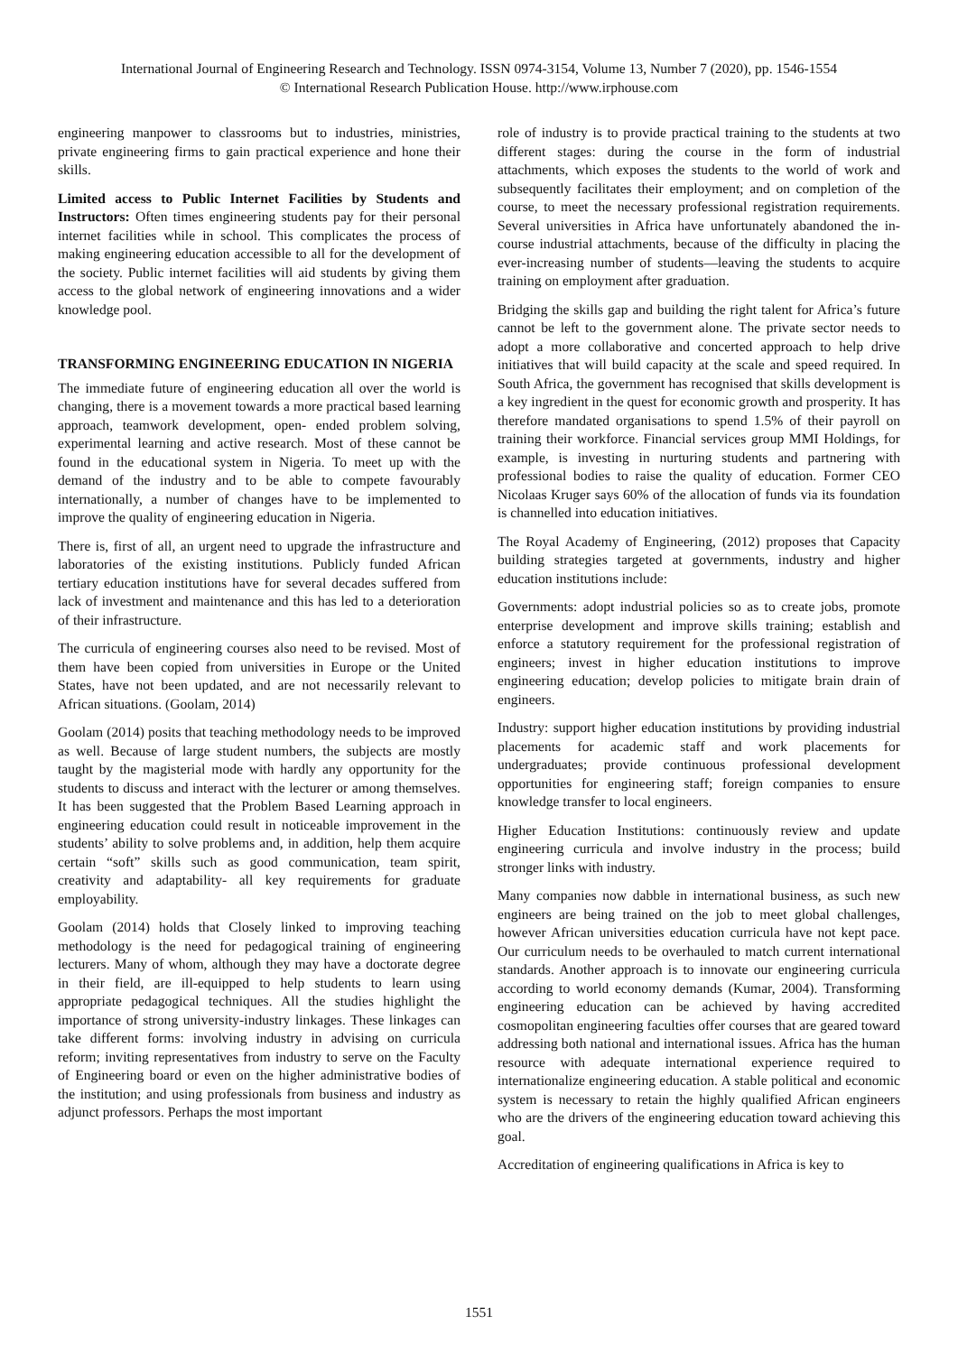International Journal of Engineering Research and Technology. ISSN 0974-3154, Volume 13, Number 7 (2020), pp. 1546-1554
© International Research Publication House. http://www.irphouse.com
engineering manpower to classrooms but to industries, ministries, private engineering firms to gain practical experience and hone their skills.
Limited access to Public Internet Facilities by Students and Instructors: Often times engineering students pay for their personal internet facilities while in school. This complicates the process of making engineering education accessible to all for the development of the society. Public internet facilities will aid students by giving them access to the global network of engineering innovations and a wider knowledge pool.
TRANSFORMING ENGINEERING EDUCATION IN NIGERIA
The immediate future of engineering education all over the world is changing, there is a movement towards a more practical based learning approach, teamwork development, open- ended problem solving, experimental learning and active research. Most of these cannot be found in the educational system in Nigeria. To meet up with the demand of the industry and to be able to compete favourably internationally, a number of changes have to be implemented to improve the quality of engineering education in Nigeria.
There is, first of all, an urgent need to upgrade the infrastructure and laboratories of the existing institutions. Publicly funded African tertiary education institutions have for several decades suffered from lack of investment and maintenance and this has led to a deterioration of their infrastructure.
The curricula of engineering courses also need to be revised. Most of them have been copied from universities in Europe or the United States, have not been updated, and are not necessarily relevant to African situations. (Goolam, 2014)
Goolam (2014) posits that teaching methodology needs to be improved as well. Because of large student numbers, the subjects are mostly taught by the magisterial mode with hardly any opportunity for the students to discuss and interact with the lecturer or among themselves. It has been suggested that the Problem Based Learning approach in engineering education could result in noticeable improvement in the students’ ability to solve problems and, in addition, help them acquire certain “soft” skills such as good communication, team spirit, creativity and adaptability- all key requirements for graduate employability.
Goolam (2014) holds that Closely linked to improving teaching methodology is the need for pedagogical training of engineering lecturers. Many of whom, although they may have a doctorate degree in their field, are ill-equipped to help students to learn using appropriate pedagogical techniques. All the studies highlight the importance of strong university-industry linkages. These linkages can take different forms: involving industry in advising on curricula reform; inviting representatives from industry to serve on the Faculty of Engineering board or even on the higher administrative bodies of the institution; and using professionals from business and industry as adjunct professors. Perhaps the most important
role of industry is to provide practical training to the students at two different stages: during the course in the form of industrial attachments, which exposes the students to the world of work and subsequently facilitates their employment; and on completion of the course, to meet the necessary professional registration requirements. Several universities in Africa have unfortunately abandoned the in-course industrial attachments, because of the difficulty in placing the ever-increasing number of students—leaving the students to acquire training on employment after graduation.
Bridging the skills gap and building the right talent for Africa’s future cannot be left to the government alone. The private sector needs to adopt a more collaborative and concerted approach to help drive initiatives that will build capacity at the scale and speed required. In South Africa, the government has recognised that skills development is a key ingredient in the quest for economic growth and prosperity. It has therefore mandated organisations to spend 1.5% of their payroll on training their workforce. Financial services group MMI Holdings, for example, is investing in nurturing students and partnering with professional bodies to raise the quality of education. Former CEO Nicolaas Kruger says 60% of the allocation of funds via its foundation is channelled into education initiatives.
The Royal Academy of Engineering, (2012) proposes that Capacity building strategies targeted at governments, industry and higher education institutions include:
Governments: adopt industrial policies so as to create jobs, promote enterprise development and improve skills training; establish and enforce a statutory requirement for the professional registration of engineers; invest in higher education institutions to improve engineering education; develop policies to mitigate brain drain of engineers.
Industry: support higher education institutions by providing industrial placements for academic staff and work placements for undergraduates; provide continuous professional development opportunities for engineering staff; foreign companies to ensure knowledge transfer to local engineers.
Higher Education Institutions: continuously review and update engineering curricula and involve industry in the process; build stronger links with industry.
Many companies now dabble in international business, as such new engineers are being trained on the job to meet global challenges, however African universities education curricula have not kept pace. Our curriculum needs to be overhauled to match current international standards. Another approach is to innovate our engineering curricula according to world economy demands (Kumar, 2004). Transforming engineering education can be achieved by having accredited cosmopolitan engineering faculties offer courses that are geared toward addressing both national and international issues. Africa has the human resource with adequate international experience required to internationalize engineering education. A stable political and economic system is necessary to retain the highly qualified African engineers who are the drivers of the engineering education toward achieving this goal.
Accreditation of engineering qualifications in Africa is key to
1551